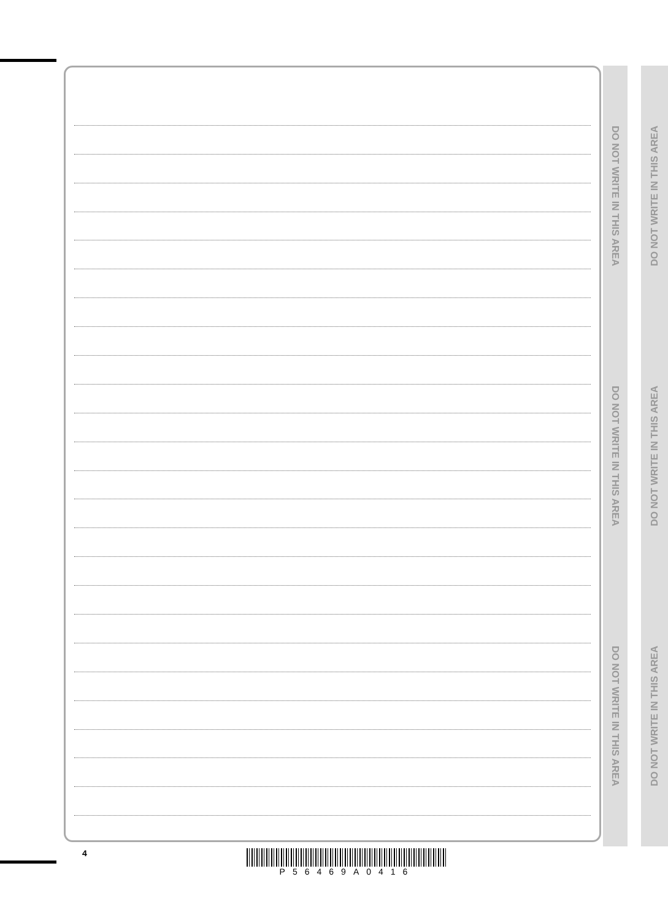DO NOT WRITE IN THIS AREA
DO NOT WRITE IN THIS AREA
DO NOT WRITE IN THIS AREA
DO NOT WRITE IN THIS AREA
DO NOT WRITE IN THIS AREA
DO NOT WRITE IN THIS AREA
4 P56469A0416